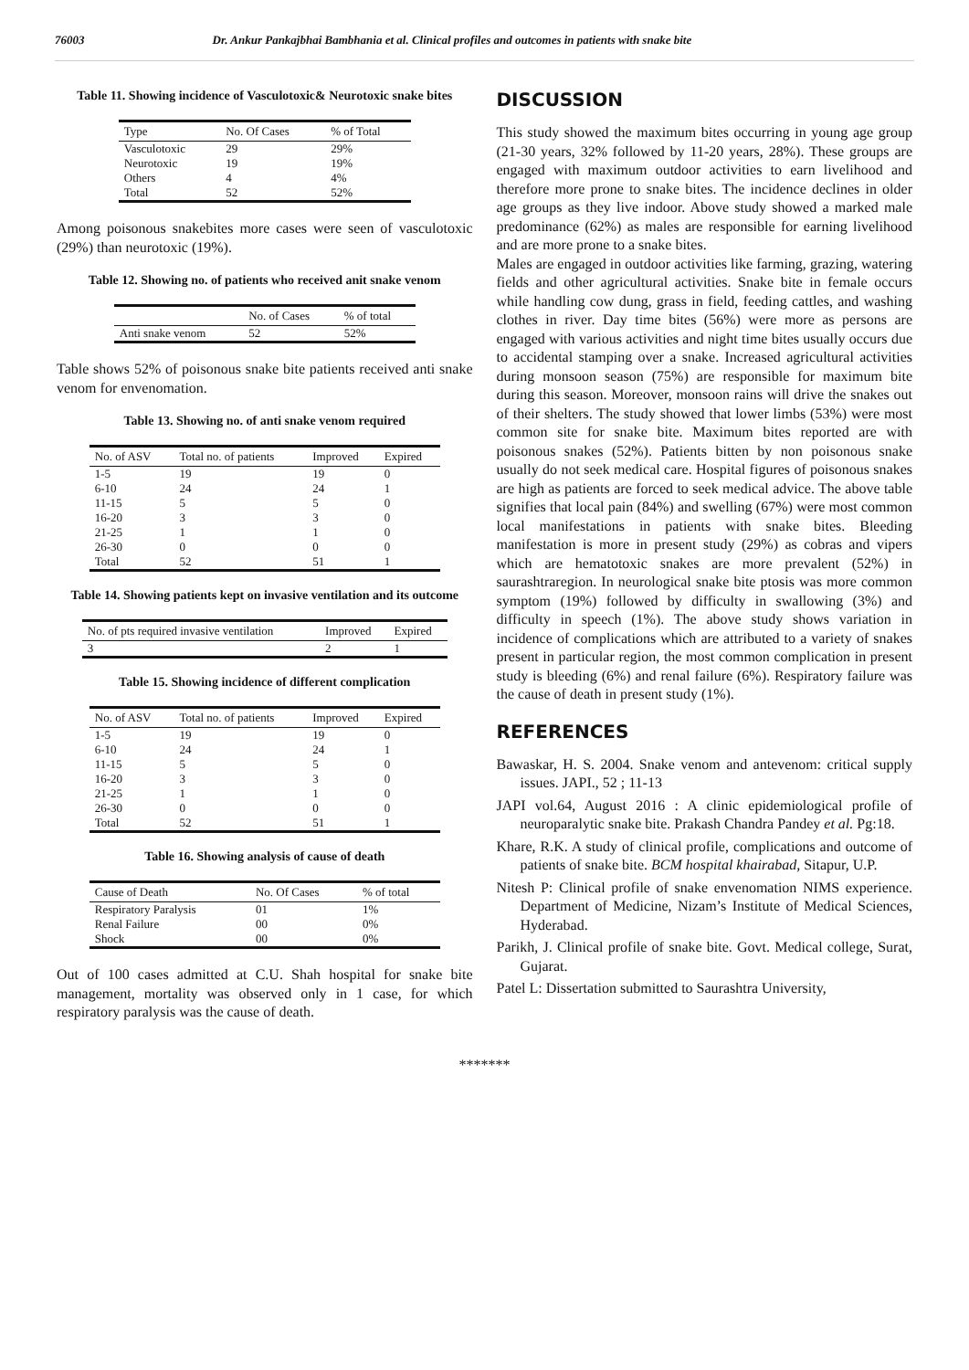76003 Dr. Ankur Pankajbhai Bambhania et al. Clinical profiles and outcomes in patients with snake bite
Table 11. Showing incidence of Vasculotoxic& Neurotoxic snake bites
| Type | No. Of Cases | % of Total |
| --- | --- | --- |
| Vasculotoxic | 29 | 29% |
| Neurotoxic | 19 | 19% |
| Others | 4 | 4% |
| Total | 52 | 52% |
Among poisonous snakebites more cases were seen of vasculotoxic (29%) than neurotoxic (19%).
Table 12. Showing no. of patients who received anit snake venom
| | No. of Cases | % of total |
| --- | --- | --- |
| Anti snake venom | 52 | 52% |
Table shows 52% of poisonous snake bite patients received anti snake venom for envenomation.
Table 13. Showing no. of anti snake venom required
| No. of ASV | Total no. of patients | Improved | Expired |
| --- | --- | --- | --- |
| 1-5 | 19 | 19 | 0 |
| 6-10 | 24 | 24 | 1 |
| 11-15 | 5 | 5 | 0 |
| 16-20 | 3 | 3 | 0 |
| 21-25 | 1 | 1 | 0 |
| 26-30 | 0 | 0 | 0 |
| Total | 52 | 51 | 1 |
Table 14. Showing patients kept on invasive ventilation and its outcome
| No. of pts required invasive ventilation | Improved | Expired |
| --- | --- | --- |
| 3 | 2 | 1 |
Table 15. Showing incidence of different complication
| No. of ASV | Total no. of patients | Improved | Expired |
| --- | --- | --- | --- |
| 1-5 | 19 | 19 | 0 |
| 6-10 | 24 | 24 | 1 |
| 11-15 | 5 | 5 | 0 |
| 16-20 | 3 | 3 | 0 |
| 21-25 | 1 | 1 | 0 |
| 26-30 | 0 | 0 | 0 |
| Total | 52 | 51 | 1 |
Table 16. Showing analysis of cause of death
| Cause of Death | No. Of Cases | % of total |
| --- | --- | --- |
| Respiratory Paralysis | 01 | 1% |
| Renal Failure | 00 | 0% |
| Shock | 00 | 0% |
Out of 100 cases admitted at C.U. Shah hospital for snake bite management, mortality was observed only in 1 case, for which respiratory paralysis was the cause of death.
DISCUSSION
This study showed the maximum bites occurring in young age group (21-30 years, 32% followed by 11-20 years, 28%). These groups are engaged with maximum outdoor activities to earn livelihood and therefore more prone to snake bites. The incidence declines in older age groups as they live indoor. Above study showed a marked male predominance (62%) as males are responsible for earning livelihood and are more prone to a snake bites.
Males are engaged in outdoor activities like farming, grazing, watering fields and other agricultural activities. Snake bite in female occurs while handling cow dung, grass in field, feeding cattles, and washing clothes in river. Day time bites (56%) were more as persons are engaged with various activities and night time bites usually occurs due to accidental stamping over a snake. Increased agricultural activities during monsoon season (75%) are responsible for maximum bite during this season. Moreover, monsoon rains will drive the snakes out of their shelters. The study showed that lower limbs (53%) were most common site for snake bite. Maximum bites reported are with poisonous snakes (52%). Patients bitten by non poisonous snake usually do not seek medical care. Hospital figures of poisonous snakes are high as patients are forced to seek medical advice. The above table signifies that local pain (84%) and swelling (67%) were most common local manifestations in patients with snake bites. Bleeding manifestation is more in present study (29%) as cobras and vipers which are hematotoxic snakes are more prevalent (52%) in saurashtraregion. In neurological snake bite ptosis was more common symptom (19%) followed by difficulty in swallowing (3%) and difficulty in speech (1%). The above study shows variation in incidence of complications which are attributed to a variety of snakes present in particular region, the most common complication in present study is bleeding (6%) and renal failure (6%). Respiratory failure was the cause of death in present study (1%).
REFERENCES
Bawaskar, H. S. 2004. Snake venom and antevenom: critical supply issues. JAPI., 52 ; 11-13
JAPI vol.64, August 2016 : A clinic epidemiological profile of neuroparalytic snake bite. Prakash Chandra Pandey et al. Pg:18.
Khare, R.K. A study of clinical profile, complications and outcome of patients of snake bite. BCM hospital khairabad, Sitapur, U.P.
Nitesh P: Clinical profile of snake envenomation NIMS experience. Department of Medicine, Nizam’s Institute of Medical Sciences, Hyderabad.
Parikh, J. Clinical profile of snake bite. Govt. Medical college, Surat, Gujarat.
Patel L: Dissertation submitted to Saurashtra University,
*******